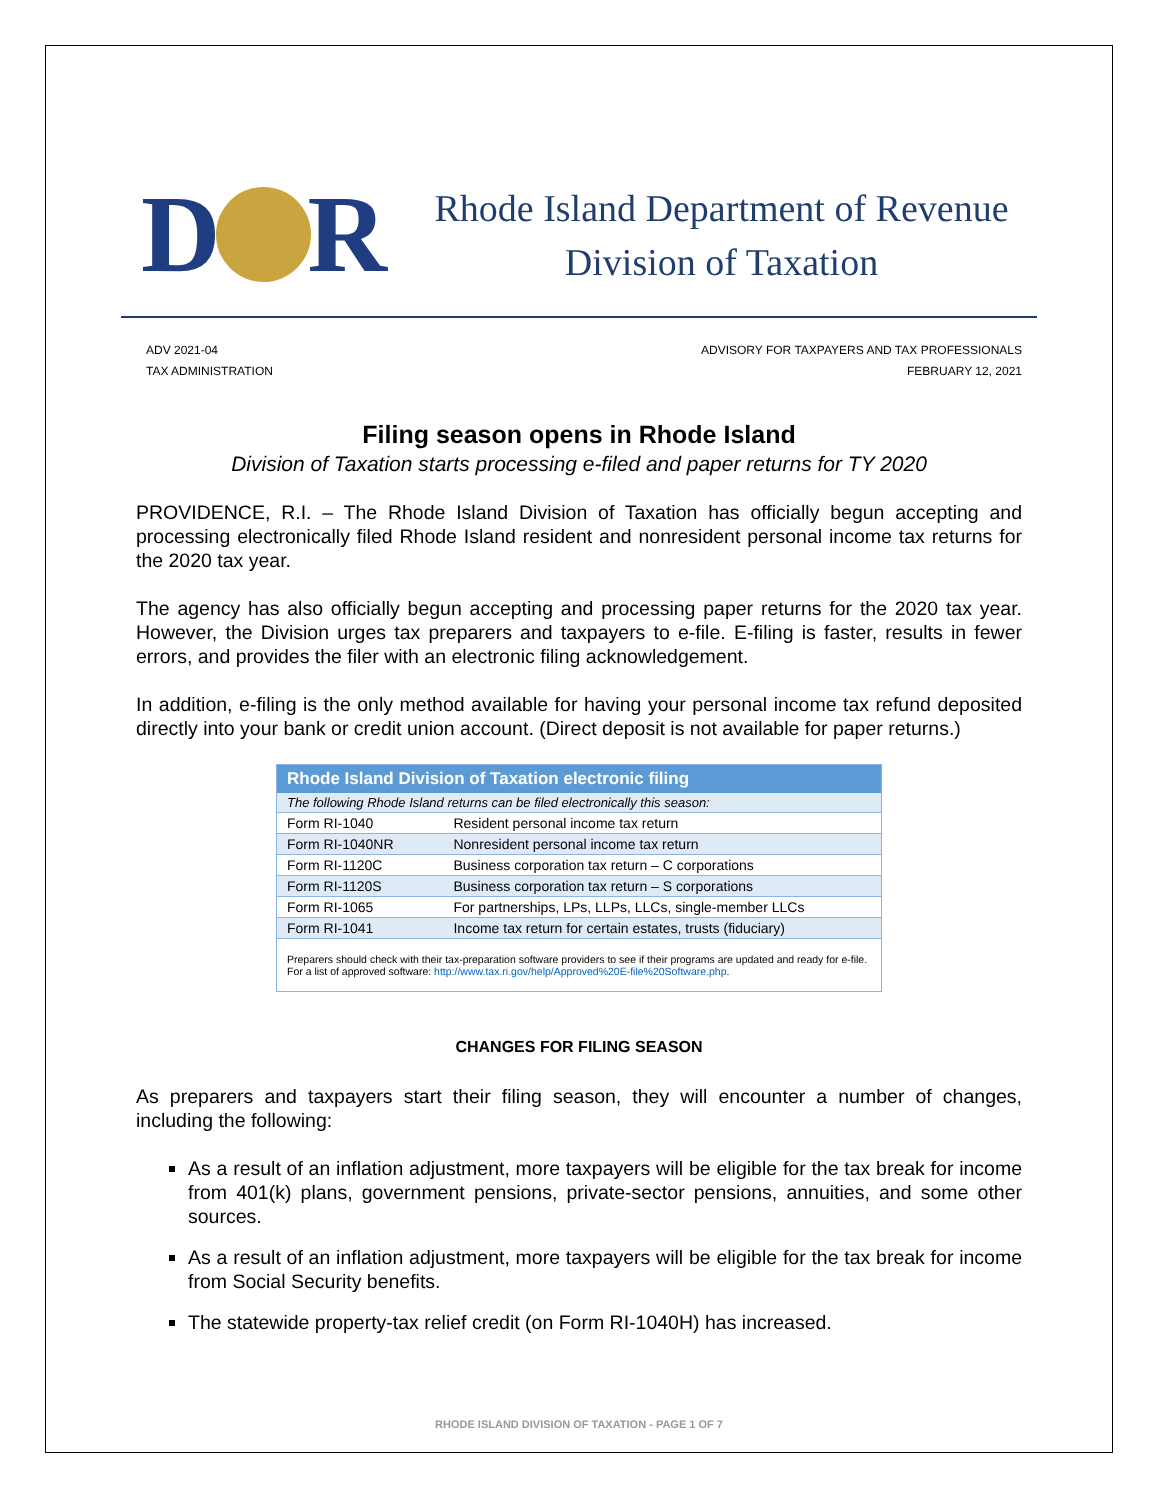D R
Rhode Island Department of Revenue
Division of Taxation
ADV 2021-04
TAX ADMINISTRATION
ADVISORY FOR TAXPAYERS AND TAX PROFESSIONALS
FEBRUARY 12, 2021
Filing season opens in Rhode Island
Division of Taxation starts processing e-filed and paper returns for TY 2020
PROVIDENCE, R.I. – The Rhode Island Division of Taxation has officially begun accepting and processing electronically filed Rhode Island resident and nonresident personal income tax returns for the 2020 tax year.
The agency has also officially begun accepting and processing paper returns for the 2020 tax year. However, the Division urges tax preparers and taxpayers to e-file. E-filing is faster, results in fewer errors, and provides the filer with an electronic filing acknowledgement.
In addition, e-filing is the only method available for having your personal income tax refund deposited directly into your bank or credit union account. (Direct deposit is not available for paper returns.)
| Rhode Island Division of Taxation electronic filing | |
| --- | --- |
| The following Rhode Island returns can be filed electronically this season: | |
| Form RI-1040 | Resident personal income tax return |
| Form RI-1040NR | Nonresident personal income tax return |
| Form RI-1120C | Business corporation tax return – C corporations |
| Form RI-1120S | Business corporation tax return – S corporations |
| Form RI-1065 | For partnerships, LPs, LLPs, LLCs, single-member LLCs |
| Form RI-1041 | Income tax return for certain estates, trusts (fiduciary) |
| Preparers should check with their tax-preparation software providers to see if their programs are updated and ready for e-file. For a list of approved software: http://www.tax.ri.gov/help/Approved%20E-file%20Software.php . | |
CHANGES FOR FILING SEASON
As preparers and taxpayers start their filing season, they will encounter a number of changes, including the following:
As a result of an inflation adjustment, more taxpayers will be eligible for the tax break for income from 401(k) plans, government pensions, private-sector pensions, annuities, and some other sources.
As a result of an inflation adjustment, more taxpayers will be eligible for the tax break for income from Social Security benefits.
The statewide property-tax relief credit (on Form RI-1040H) has increased.
RHODE ISLAND DIVISION OF TAXATION - PAGE 1 OF 7